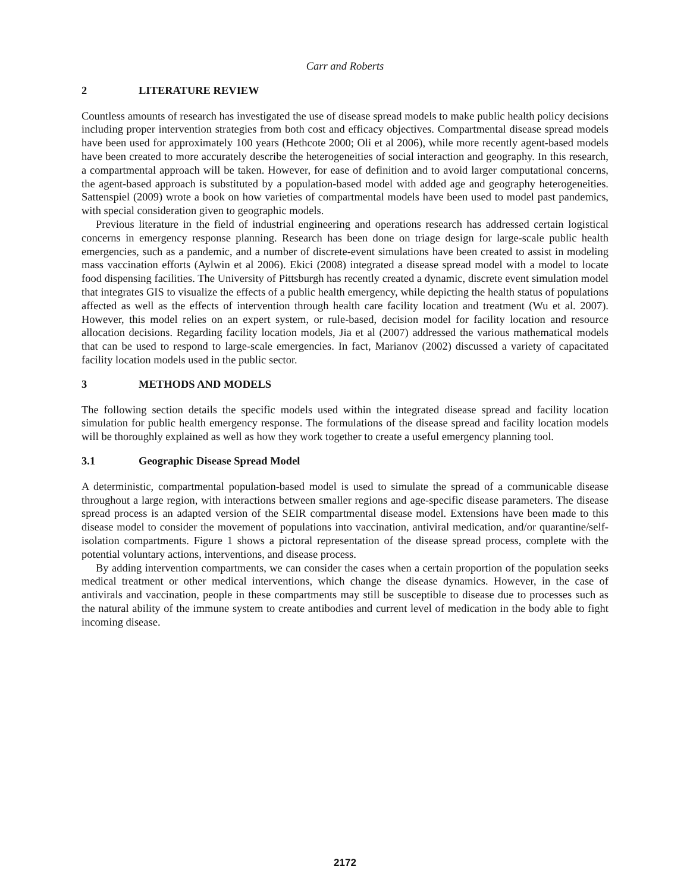Carr and Roberts
2 LITERATURE REVIEW
Countless amounts of research has investigated the use of disease spread models to make public health policy decisions including proper intervention strategies from both cost and efficacy objectives. Compartmental disease spread models have been used for approximately 100 years (Hethcote 2000; Oli et al 2006), while more recently agent-based models have been created to more accurately describe the heterogeneities of social interaction and geography. In this research, a compartmental approach will be taken. However, for ease of definition and to avoid larger computational concerns, the agent-based approach is substituted by a population-based model with added age and geography heterogeneities. Sattenspiel (2009) wrote a book on how varieties of compartmental models have been used to model past pandemics, with special consideration given to geographic models.
Previous literature in the field of industrial engineering and operations research has addressed certain logistical concerns in emergency response planning. Research has been done on triage design for large-scale public health emergencies, such as a pandemic, and a number of discrete-event simulations have been created to assist in modeling mass vaccination efforts (Aylwin et al 2006). Ekici (2008) integrated a disease spread model with a model to locate food dispensing facilities. The University of Pittsburgh has recently created a dynamic, discrete event simulation model that integrates GIS to visualize the effects of a public health emergency, while depicting the health status of populations affected as well as the effects of intervention through health care facility location and treatment (Wu et al. 2007). However, this model relies on an expert system, or rule-based, decision model for facility location and resource allocation decisions. Regarding facility location models, Jia et al (2007) addressed the various mathematical models that can be used to respond to large-scale emergencies. In fact, Marianov (2002) discussed a variety of capacitated facility location models used in the public sector.
3 METHODS AND MODELS
The following section details the specific models used within the integrated disease spread and facility location simulation for public health emergency response. The formulations of the disease spread and facility location models will be thoroughly explained as well as how they work together to create a useful emergency planning tool.
3.1 Geographic Disease Spread Model
A deterministic, compartmental population-based model is used to simulate the spread of a communicable disease throughout a large region, with interactions between smaller regions and age-specific disease parameters. The disease spread process is an adapted version of the SEIR compartmental disease model. Extensions have been made to this disease model to consider the movement of populations into vaccination, antiviral medication, and/or quarantine/self-isolation compartments. Figure 1 shows a pictoral representation of the disease spread process, complete with the potential voluntary actions, interventions, and disease process.
By adding intervention compartments, we can consider the cases when a certain proportion of the population seeks medical treatment or other medical interventions, which change the disease dynamics. However, in the case of antivirals and vaccination, people in these compartments may still be susceptible to disease due to processes such as the natural ability of the immune system to create antibodies and current level of medication in the body able to fight incoming disease.
2172